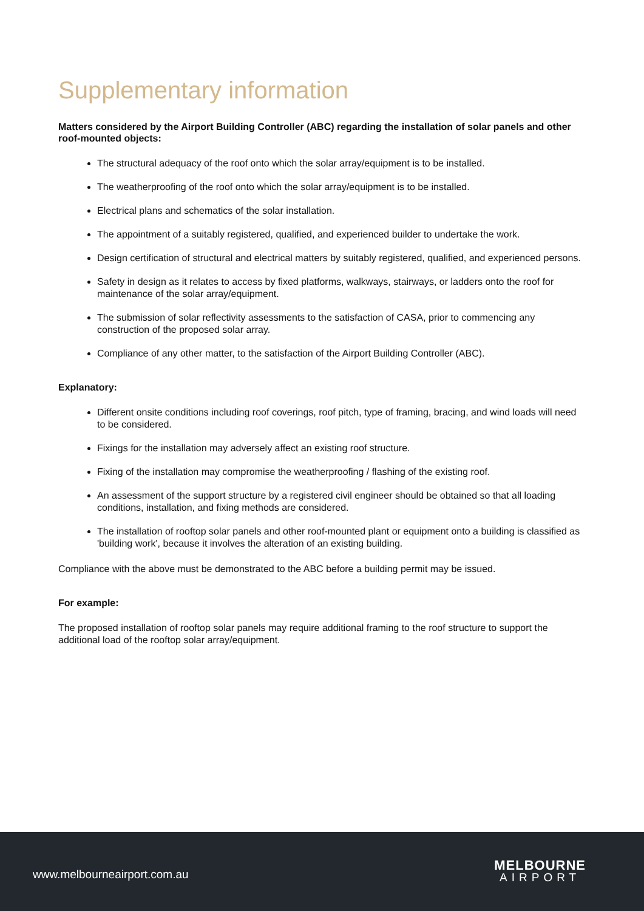Supplementary information
Matters considered by the Airport Building Controller (ABC) regarding the installation of solar panels and other roof-mounted objects:
The structural adequacy of the roof onto which the solar array/equipment is to be installed.
The weatherproofing of the roof onto which the solar array/equipment is to be installed.
Electrical plans and schematics of the solar installation.
The appointment of a suitably registered, qualified, and experienced builder to undertake the work.
Design certification of structural and electrical matters by suitably registered, qualified, and experienced persons.
Safety in design as it relates to access by fixed platforms, walkways, stairways, or ladders onto the roof for maintenance of the solar array/equipment.
The submission of solar reflectivity assessments to the satisfaction of CASA, prior to commencing any construction of the proposed solar array.
Compliance of any other matter, to the satisfaction of the Airport Building Controller (ABC).
Explanatory:
Different onsite conditions including roof coverings, roof pitch, type of framing, bracing, and wind loads will need to be considered.
Fixings for the installation may adversely affect an existing roof structure.
Fixing of the installation may compromise the weatherproofing / flashing of the existing roof.
An assessment of the support structure by a registered civil engineer should be obtained so that all loading conditions, installation, and fixing methods are considered.
The installation of rooftop solar panels and other roof-mounted plant or equipment onto a building is classified as 'building work', because it involves the alteration of an existing building.
Compliance with the above must be demonstrated to the ABC before a building permit may be issued.
For example:
The proposed installation of rooftop solar panels may require additional framing to the roof structure to support the additional load of the rooftop solar array/equipment.
www.melbourneairport.com.au
MELBOURNE
AIRPORT